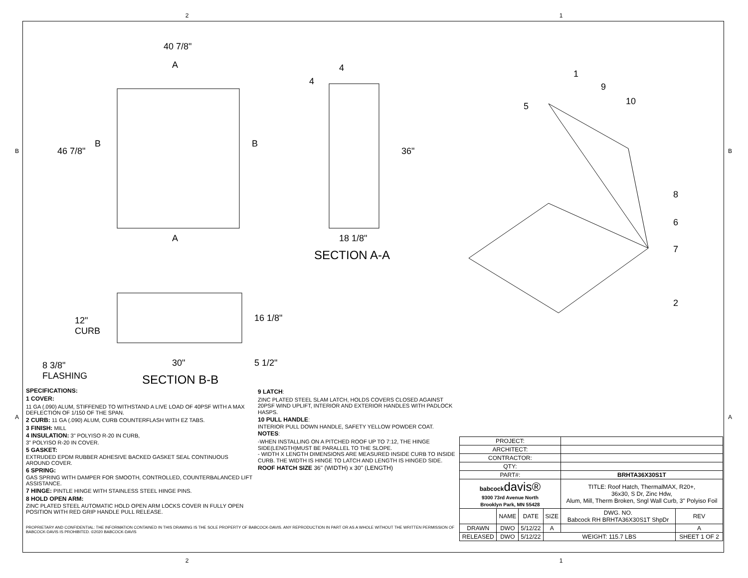2 1
B B
A A
40 7/8"
A
46 7/8"
B B
A
4
4
36"
18 1/8"
SECTION A-A
1
9
10 5
8
6
7
2
12"
CURB
16 1/8"
8 3/8"
FLASHING
30" 5 1/2"
SECTION B-B
SPECIFICATIONS:
1 COVER:
11 GA (.090) ALUM, STIFFENED TO WITHSTAND A LIVE LOAD OF 40PSF WITH A MAX DEFLECTION OF 1/150 OF THE SPAN.
2 CURB: 11 GA (.090) ALUM, CURB COUNTERFLASH WITH EZ TABS.
3 FINISH: MILL
4 INSULATION: 3" POLYISO R-20 IN CURB,
3" POLYISO R-20 IN COVER.
5 GASKET:
EXTRUDED EPDM RUBBER ADHESIVE BACKED GASKET SEAL CONTINUOUS AROUND COVER.
6 SPRING:
GAS SPRING WITH DAMPER FOR SMOOTH, CONTROLLED, COUNTERBALANCED LIFT ASSISTANCE.
7 HINGE: PINTLE HINGE WITH STAINLESS STEEL HINGE PINS.
8 HOLD OPEN ARM:
ZINC PLATED STEEL AUTOMATIC HOLD OPEN ARM LOCKS COVER IN FULLY OPEN POSITION WITH RED GRIP HANDLE PULL RELEASE.
9 LATCH:
ZINC PLATED STEEL SLAM LATCH, HOLDS COVERS CLOSED AGAINST 20PSF WIND UPLIFT, INTERIOR AND EXTERIOR HANDLES WITH PADLOCK HASPS.
10 PULL HANDLE:
INTERIOR PULL DOWN HANDLE, SAFETY YELLOW POWDER COAT.
NOTES:
-WHEN INSTALLING ON A PITCHED ROOF UP TO 7:12, THE HINGE SIDE(LENGTH)MUST BE PARALLEL TO THE SLOPE.
- WIDTH X LENGTH DIMENSIONS ARE MEASURED INSIDE CURB TO INSIDE CURB. THE WIDTH IS HINGE TO LATCH AND LENGTH IS HINGED SIDE.
ROOF HATCH SIZE 36" (WIDTH) x 30" (LENGTH)
PROPRIETARY AND CONFIDENTIAL: THE INFORMATION CONTAINED IN THIS DRAWING IS THE SOLE PROPERTY OF BABCOCK-DAVIS. ANY REPRODUCTION IN PART OR AS A WHOLE WITHOUT THE WRITTEN PERMISSION OF BABCOCK-DAVIS IS PROHIBITED. ©2020 BABCOCK-DAVIS
| PROJECT: | | | | | |
| ARCHITECT: | | | | | |
| CONTRACTOR: | | | | | |
| QTY: | | | | | |
| PART#: | | | | BRHTA36X30S1T | |
| babcock davis® 9300 73rd Avenue North Brooklyn Park, MN 55428 | | | | TITLE: Roof Hatch, ThermalMAX, R20+, 36x30, S Dr, Zinc Hdw, Alum, Mill, Therm Broken, Sngl Wall Curb, 3" Polyiso Foil | |
| | NAME | DATE | SIZE | DWG. NO. Babcock RH BRHTA36X30S1T ShpDr | REV |
| DRAWN | DWO | 5/12/22 | A | | A |
| RELEASED | DWO | 5/12/22 | WEIGHT: 115.7 LBS | | SHEET 1 OF 2 |
2 1